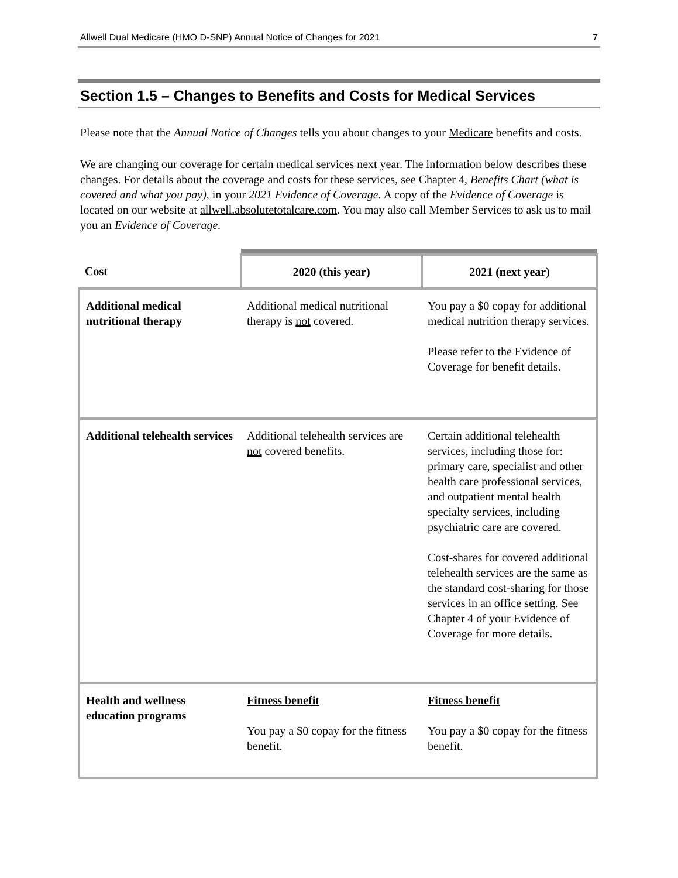Allwell Dual Medicare (HMO D-SNP) Annual Notice of Changes for 2021 7
Section 1.5 – Changes to Benefits and Costs for Medical Services
Please note that the Annual Notice of Changes tells you about changes to your Medicare benefits and costs.
We are changing our coverage for certain medical services next year. The information below describes these changes. For details about the coverage and costs for these services, see Chapter 4, Benefits Chart (what is covered and what you pay), in your 2021 Evidence of Coverage. A copy of the Evidence of Coverage is located on our website at allwell.absolutetotalcare.com. You may also call Member Services to ask us to mail you an Evidence of Coverage.
| Cost | 2020 (this year) | 2021 (next year) |
| --- | --- | --- |
| Additional medical nutritional therapy | Additional medical nutritional therapy is not covered. | You pay a $0 copay for additional medical nutrition therapy services. Please refer to the Evidence of Coverage for benefit details. |
| Additional telehealth services | Additional telehealth services are not covered benefits. | Certain additional telehealth services, including those for: primary care, specialist and other health care professional services, and outpatient mental health specialty services, including psychiatric care are covered. Cost-shares for covered additional telehealth services are the same as the standard cost-sharing for those services in an office setting. See Chapter 4 of your Evidence of Coverage for more details. |
| Health and wellness education programs | Fitness benefit You pay a $0 copay for the fitness benefit. | Fitness benefit You pay a $0 copay for the fitness benefit. |